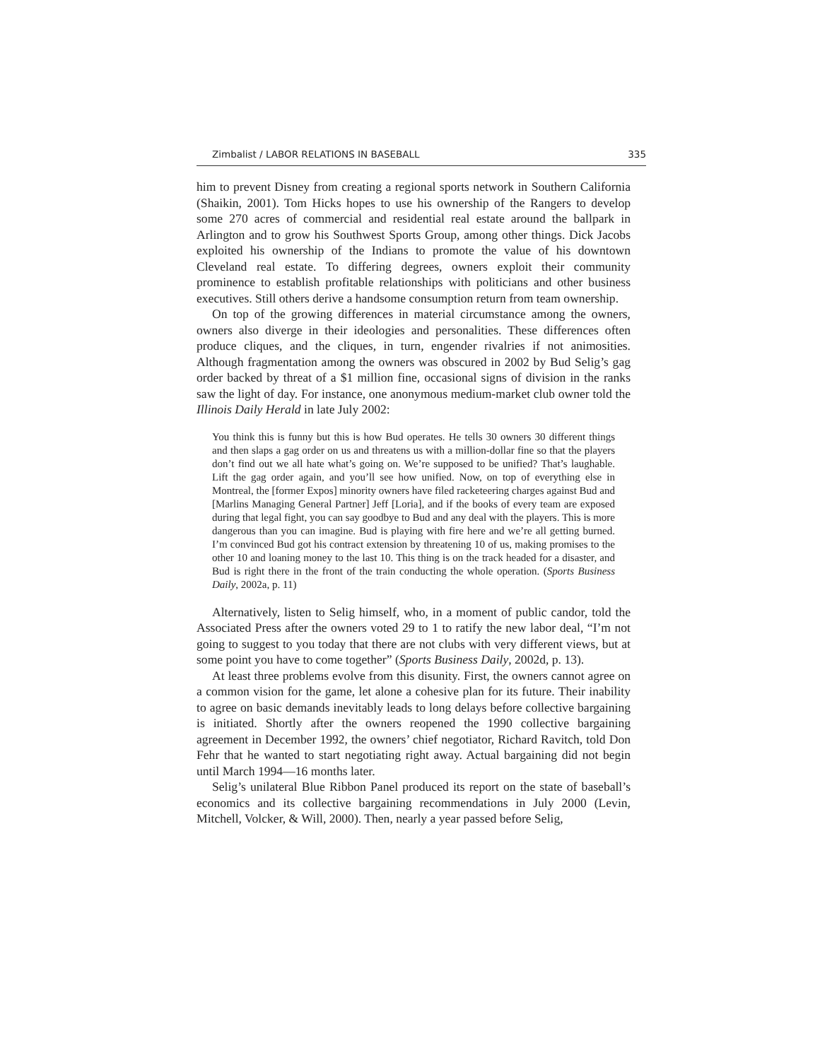Zimbalist / LABOR RELATIONS IN BASEBALL 335
him to prevent Disney from creating a regional sports network in Southern California (Shaikin, 2001). Tom Hicks hopes to use his ownership of the Rangers to develop some 270 acres of commercial and residential real estate around the ballpark in Arlington and to grow his Southwest Sports Group, among other things. Dick Jacobs exploited his ownership of the Indians to promote the value of his downtown Cleveland real estate. To differing degrees, owners exploit their community prominence to establish profitable relationships with politicians and other business executives. Still others derive a handsome consumption return from team ownership.
On top of the growing differences in material circumstance among the owners, owners also diverge in their ideologies and personalities. These differences often produce cliques, and the cliques, in turn, engender rivalries if not animosities. Although fragmentation among the owners was obscured in 2002 by Bud Selig’s gag order backed by threat of a $1 million fine, occasional signs of division in the ranks saw the light of day. For instance, one anonymous medium-market club owner told the Illinois Daily Herald in late July 2002:
You think this is funny but this is how Bud operates. He tells 30 owners 30 different things and then slaps a gag order on us and threatens us with a million-dollar fine so that the players don’t find out we all hate what’s going on. We’re supposed to be unified? That’s laughable. Lift the gag order again, and you’ll see how unified. Now, on top of everything else in Montreal, the [former Expos] minority owners have filed racketeering charges against Bud and [Marlins Managing General Partner] Jeff [Loria], and if the books of every team are exposed during that legal fight, you can say goodbye to Bud and any deal with the players. This is more dangerous than you can imagine. Bud is playing with fire here and we’re all getting burned. I’m convinced Bud got his contract extension by threatening 10 of us, making promises to the other 10 and loaning money to the last 10. This thing is on the track headed for a disaster, and Bud is right there in the front of the train conducting the whole operation. (Sports Business Daily, 2002a, p. 11)
Alternatively, listen to Selig himself, who, in a moment of public candor, told the Associated Press after the owners voted 29 to 1 to ratify the new labor deal, “I’m not going to suggest to you today that there are not clubs with very different views, but at some point you have to come together” (Sports Business Daily, 2002d, p. 13).
At least three problems evolve from this disunity. First, the owners cannot agree on a common vision for the game, let alone a cohesive plan for its future. Their inability to agree on basic demands inevitably leads to long delays before collective bargaining is initiated. Shortly after the owners reopened the 1990 collective bargaining agreement in December 1992, the owners’ chief negotiator, Richard Ravitch, told Don Fehr that he wanted to start negotiating right away. Actual bargaining did not begin until March 1994—16 months later.
Selig’s unilateral Blue Ribbon Panel produced its report on the state of baseball’s economics and its collective bargaining recommendations in July 2000 (Levin, Mitchell, Volcker, & Will, 2000). Then, nearly a year passed before Selig,